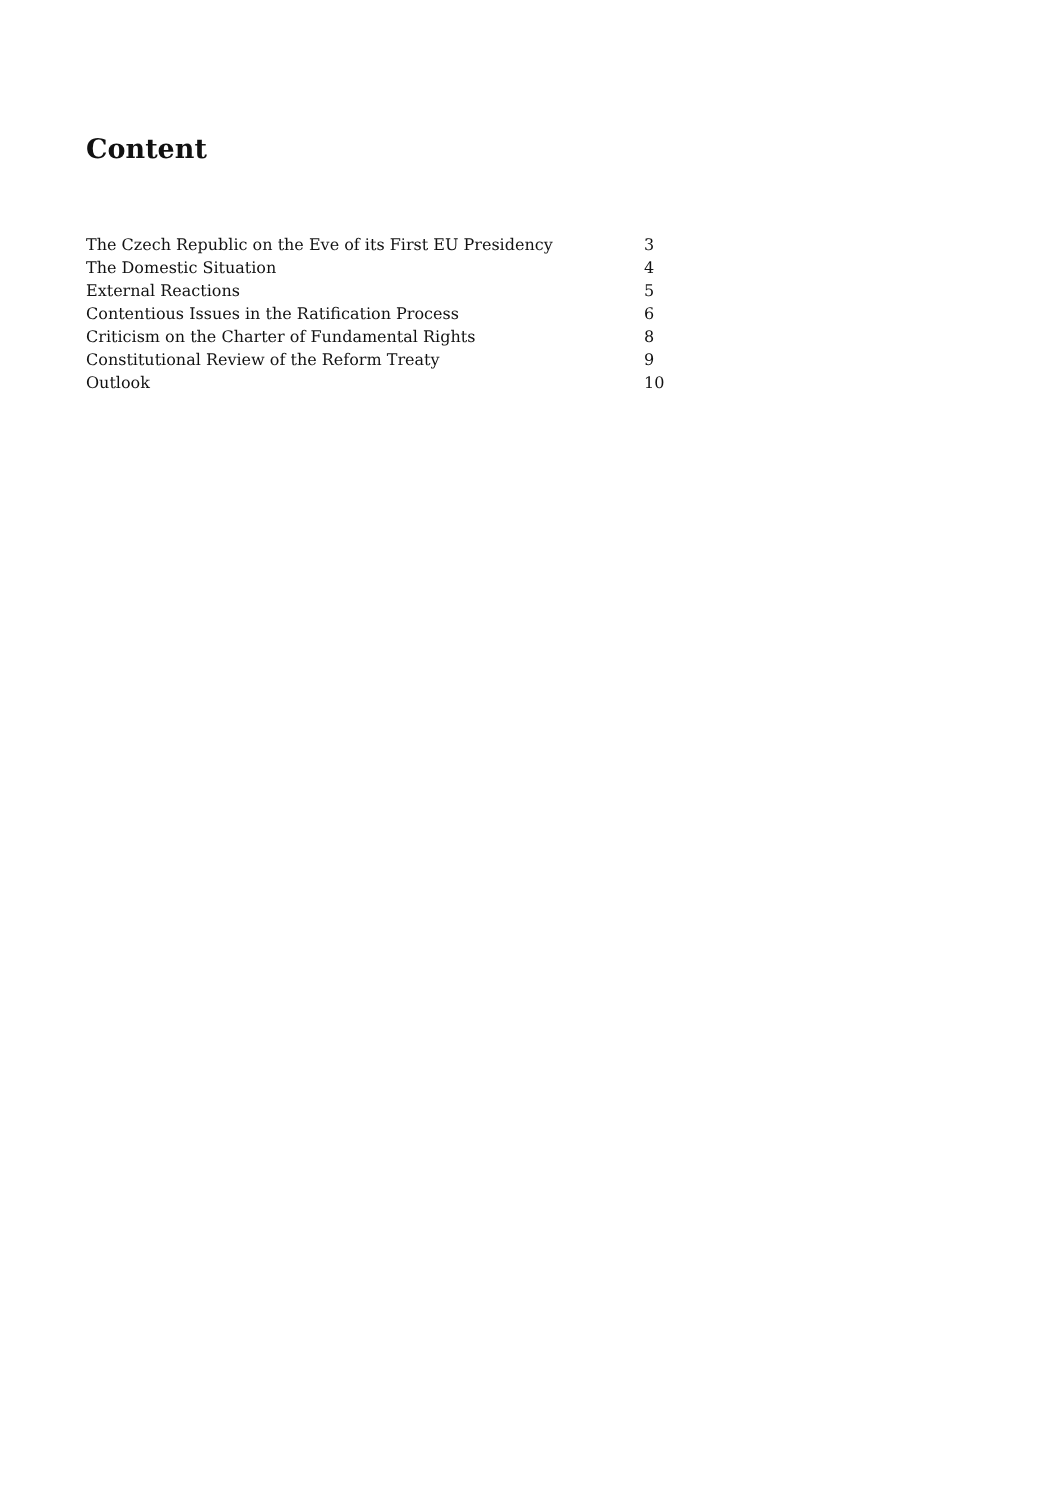Content
| The Czech Republic on the Eve of its First EU Presidency | 3 |
| The Domestic Situation | 4 |
| External Reactions | 5 |
| Contentious Issues in the Ratification Process | 6 |
| Criticism on the Charter of Fundamental Rights | 8 |
| Constitutional Review of the Reform Treaty | 9 |
| Outlook | 10 |